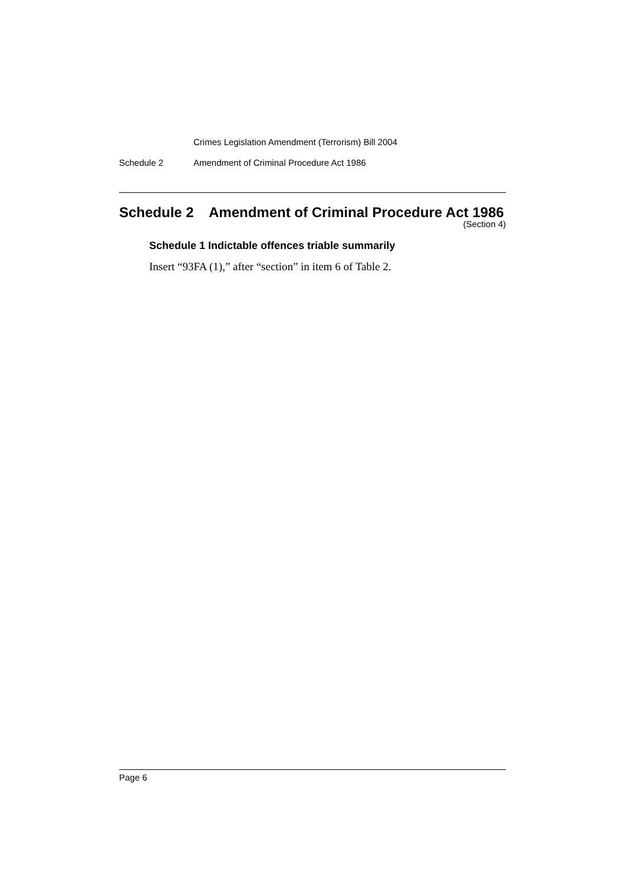Crimes Legislation Amendment (Terrorism) Bill 2004
Schedule 2 Amendment of Criminal Procedure Act 1986
Schedule 2 Amendment of Criminal Procedure Act 1986
(Section 4)
Schedule 1 Indictable offences triable summarily
Insert “93FA (1),” after “section” in item 6 of Table 2.
Page 6